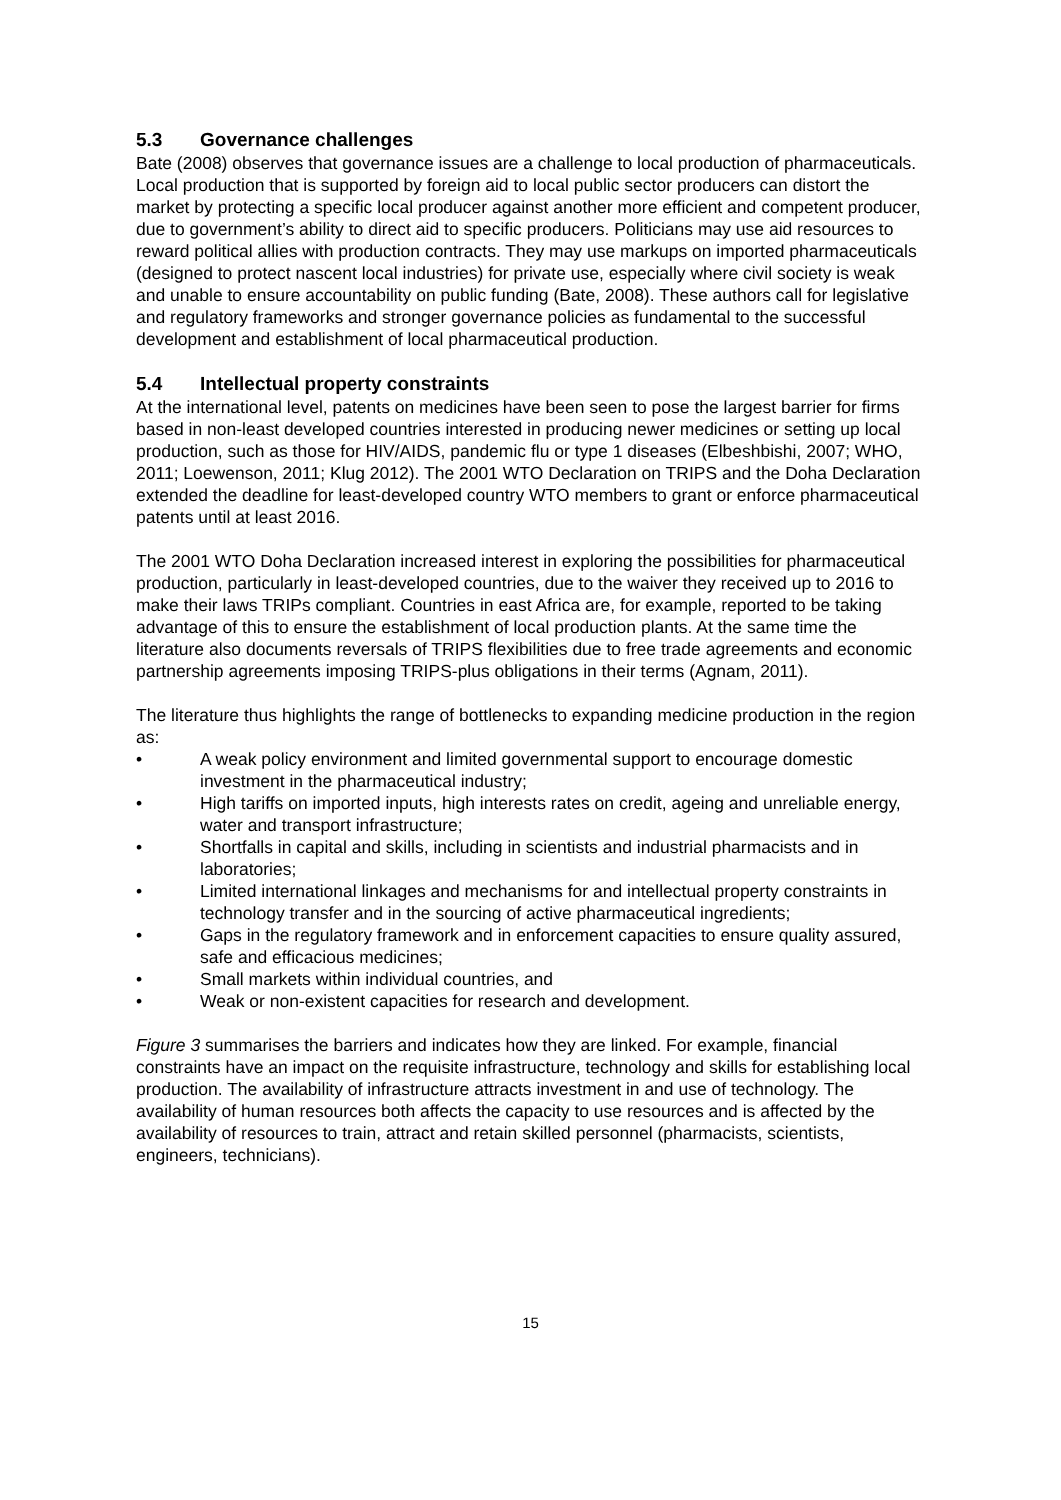5.3 Governance challenges
Bate (2008) observes that governance issues are a challenge to local production of pharmaceuticals. Local production that is supported by foreign aid to local public sector producers can distort the market by protecting a specific local producer against another more efficient and competent producer, due to government’s ability to direct aid to specific producers. Politicians may use aid resources to reward political allies with production contracts. They may use markups on imported pharmaceuticals (designed to protect nascent local industries) for private use, especially where civil society is weak and unable to ensure accountability on public funding (Bate, 2008). These authors call for legislative and regulatory frameworks and stronger governance policies as fundamental to the successful development and establishment of local pharmaceutical production.
5.4 Intellectual property constraints
At the international level, patents on medicines have been seen to pose the largest barrier for firms based in non-least developed countries interested in producing newer medicines or setting up local production, such as those for HIV/AIDS, pandemic flu or type 1 diseases (Elbeshbishi, 2007; WHO, 2011; Loewenson, 2011; Klug 2012). The 2001 WTO Declaration on TRIPS and the Doha Declaration extended the deadline for least-developed country WTO members to grant or enforce pharmaceutical patents until at least 2016.
The 2001 WTO Doha Declaration increased interest in exploring the possibilities for pharmaceutical production, particularly in least-developed countries, due to the waiver they received up to 2016 to make their laws TRIPs compliant. Countries in east Africa are, for example, reported to be taking advantage of this to ensure the establishment of local production plants. At the same time the literature also documents reversals of TRIPS flexibilities due to free trade agreements and economic partnership agreements imposing TRIPS-plus obligations in their terms (Agnam, 2011).
The literature thus highlights the range of bottlenecks to expanding medicine production in the region as:
• A weak policy environment and limited governmental support to encourage domestic investment in the pharmaceutical industry;
• High tariffs on imported inputs, high interests rates on credit, ageing and unreliable energy, water and transport infrastructure;
• Shortfalls in capital and skills, including in scientists and industrial pharmacists and in laboratories;
• Limited international linkages and mechanisms for and intellectual property constraints in technology transfer and in the sourcing of active pharmaceutical ingredients;
• Gaps in the regulatory framework and in enforcement capacities to ensure quality assured, safe and efficacious medicines;
• Small markets within individual countries, and
• Weak or non-existent capacities for research and development.
Figure 3 summarises the barriers and indicates how they are linked. For example, financial constraints have an impact on the requisite infrastructure, technology and skills for establishing local production. The availability of infrastructure attracts investment in and use of technology. The availability of human resources both affects the capacity to use resources and is affected by the availability of resources to train, attract and retain skilled personnel (pharmacists, scientists, engineers, technicians).
15